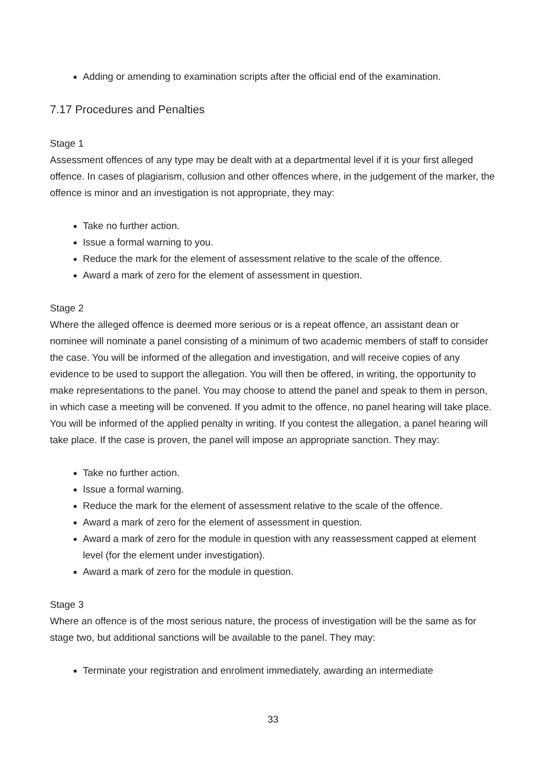Adding or amending to examination scripts after the official end of the examination.
7.17 Procedures and Penalties
Stage 1
Assessment offences of any type may be dealt with at a departmental level if it is your first alleged offence. In cases of plagiarism, collusion and other offences where, in the judgement of the marker, the offence is minor and an investigation is not appropriate, they may:
Take no further action.
Issue a formal warning to you.
Reduce the mark for the element of assessment relative to the scale of the offence.
Award a mark of zero for the element of assessment in question.
Stage 2
Where the alleged offence is deemed more serious or is a repeat offence, an assistant dean or nominee will nominate a panel consisting of a minimum of two academic members of staff to consider the case. You will be informed of the allegation and investigation, and will receive copies of any evidence to be used to support the allegation. You will then be offered, in writing, the opportunity to make representations to the panel. You may choose to attend the panel and speak to them in person, in which case a meeting will be convened. If you admit to the offence, no panel hearing will take place. You will be informed of the applied penalty in writing. If you contest the allegation, a panel hearing will take place. If the case is proven, the panel will impose an appropriate sanction. They may:
Take no further action.
Issue a formal warning.
Reduce the mark for the element of assessment relative to the scale of the offence.
Award a mark of zero for the element of assessment in question.
Award a mark of zero for the module in question with any reassessment capped at element level (for the element under investigation).
Award a mark of zero for the module in question.
Stage 3
Where an offence is of the most serious nature, the process of investigation will be the same as for stage two, but additional sanctions will be available to the panel. They may:
Terminate your registration and enrolment immediately, awarding an intermediate
33